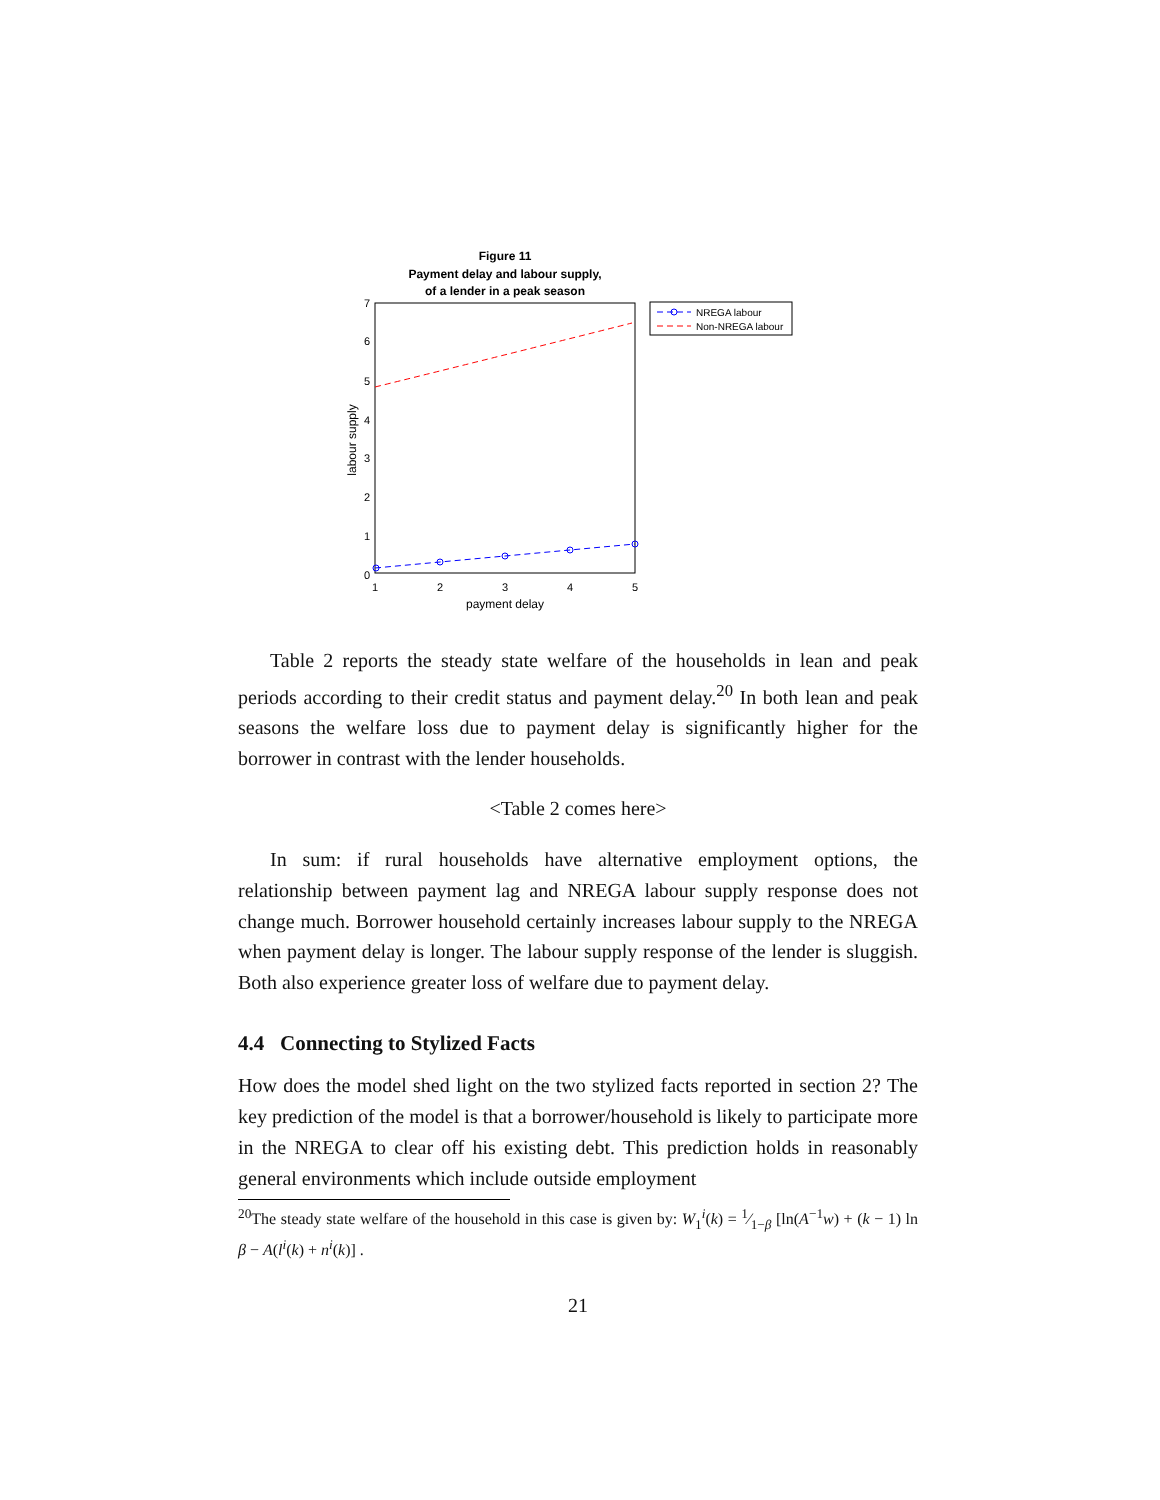Figure 11
Payment delay and labour supply,
of a lender in a peak season
7
6
5
4
3
2
1
0
1
2
3
4
5
payment delay
labour supply
NREGA labour
Non-NREGA labour
Table 2 reports the steady state welfare of the households in lean and peak periods according to their credit status and payment delay.<sup>20</sup> In both lean and peak seasons the welfare loss due to payment delay is significantly higher for the borrower in contrast with the lender households.
<Table 2 comes here>
In sum: if rural households have alternative employment options, the relationship between payment lag and NREGA labour supply response does not change much. Borrower household certainly increases labour supply to the NREGA when payment delay is longer. The labour supply response of the lender is sluggish. Both also experience greater loss of welfare due to payment delay.
4.4 Connecting to Stylized Facts
How does the model shed light on the two stylized facts reported in section 2? The key prediction of the model is that a borrower/household is likely to participate more in the NREGA to clear off his existing debt. This prediction holds in reasonably general environments which include outside employment
<sup>20</sup> The steady state welfare of the household in this case is given by: W<sub>1</sub><sup>i</sup>(k) = 1⁄1−β [ln(A<sup>−1</sup>w) + (k − 1) ln β − A(l<sup>i</sup>(k) + n<sup>i</sup>(k)] .
21